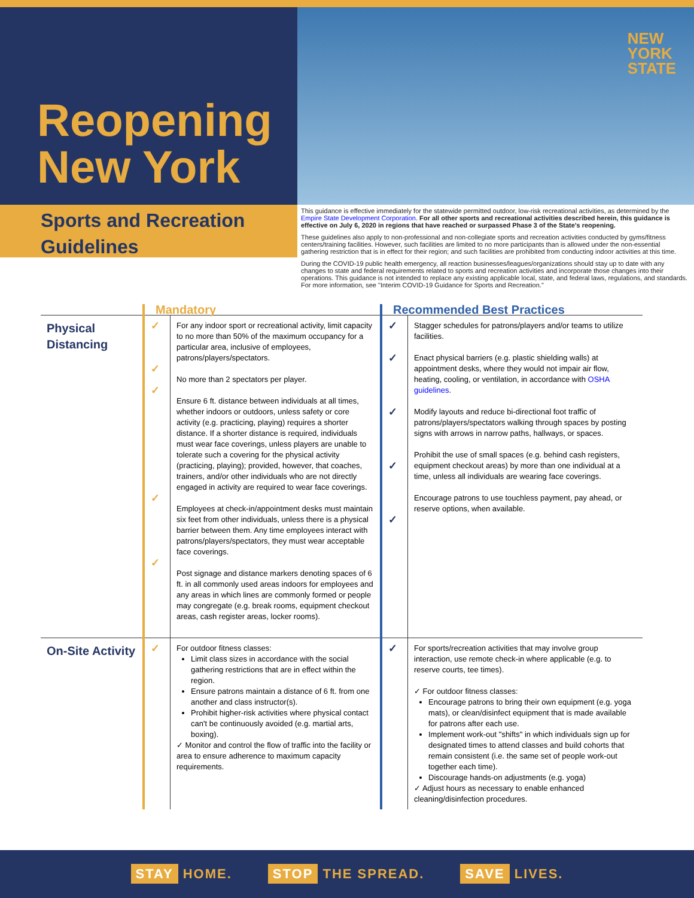Reopening New York
NEW
YORK
STATE
Sports and Recreation Guidelines
This guidance is effective immediately for the statewide permitted outdoor, low-risk recreational activities, as determined by the Empire State Development Corporation. For all other sports and recreational activities described herein, this guidance is effective on July 6, 2020 in regions that have reached or surpassed Phase 3 of the State's reopening.
These guidelines also apply to non-professional and non-collegiate sports and recreation activities conducted by gyms/fitness centers/training facilities. However, such facilities are limited to no more participants than is allowed under the non-essential gathering restriction that is in effect for their region; and such facilities are prohibited from conducting indoor activities at this time.
During the COVID-19 public health emergency, all reaction businesses/leagues/organizations should stay up to date with any changes to state and federal requirements related to sports and recreation activities and incorporate those changes into their operations. This guidance is not intended to replace any existing applicable local, state, and federal laws, regulations, and standards. For more information, see "Interim COVID-19 Guidance for Sports and Recreation."
| | Mandatory | | Recommended Best Practices | |
| --- | --- | --- | --- | --- |
| Physical Distancing | ✓ ✓ ✓ ✓ ✓ | For any indoor sport or recreational activity, limit capacity to no more than 50% of the maximum occupancy for a particular area, inclusive of employees, patrons/players/spectators. No more than 2 spectators per player. Ensure 6 ft. distance between individuals at all times, whether indoors or outdoors, unless safety or core activity (e.g. practicing, playing) requires a shorter distance. If a shorter distance is required, individuals must wear face coverings, unless players are unable to tolerate such a covering for the physical activity (practicing, playing); provided, however, that coaches, trainers, and/or other individuals who are not directly engaged in activity are required to wear face coverings. Employees at check-in/appointment desks must maintain six feet from other individuals, unless there is a physical barrier between them. Any time employees interact with patrons/players/spectators, they must wear acceptable face coverings. Post signage and distance markers denoting spaces of 6 ft. in all commonly used areas indoors for employees and any areas in which lines are commonly formed or people may congregate (e.g. break rooms, equipment checkout areas, cash register areas, locker rooms). | ✓ ✓ ✓ ✓ ✓ | Stagger schedules for patrons/players and/or teams to utilize facilities. Enact physical barriers (e.g. plastic shielding walls) at appointment desks, where they would not impair air flow, heating, cooling, or ventilation, in accordance with OSHA guidelines . Modify layouts and reduce bi-directional foot traffic of patrons/players/spectators walking through spaces by posting signs with arrows in narrow paths, hallways, or spaces. Prohibit the use of small spaces (e.g. behind cash registers, equipment checkout areas) by more than one individual at a time, unless all individuals are wearing face coverings. Encourage patrons to use touchless payment, pay ahead, or reserve options, when available. |
| On-Site Activity | ✓ | For outdoor fitness classes: Limit class sizes in accordance with the social gathering restrictions that are in effect within the region. Ensure patrons maintain a distance of 6 ft. from one another and class instructor(s). Prohibit higher-risk activities where physical contact can't be continuously avoided (e.g. martial arts, boxing). ✓ Monitor and control the flow of traffic into the facility or area to ensure adherence to maximum capacity requirements. | ✓ | For sports/recreation activities that may involve group interaction, use remote check-in where applicable (e.g. to reserve courts, tee times). ✓ For outdoor fitness classes: Encourage patrons to bring their own equipment (e.g. yoga mats), or clean/disinfect equipment that is made available for patrons after each use. Implement work-out "shifts" in which individuals sign up for designated times to attend classes and build cohorts that remain consistent (i.e. the same set of people work-out together each time). Discourage hands-on adjustments (e.g. yoga) ✓ Adjust hours as necessary to enable enhanced cleaning/disinfection procedures. |
STAY HOME. STOP THE SPREAD. SAVE LIVES.